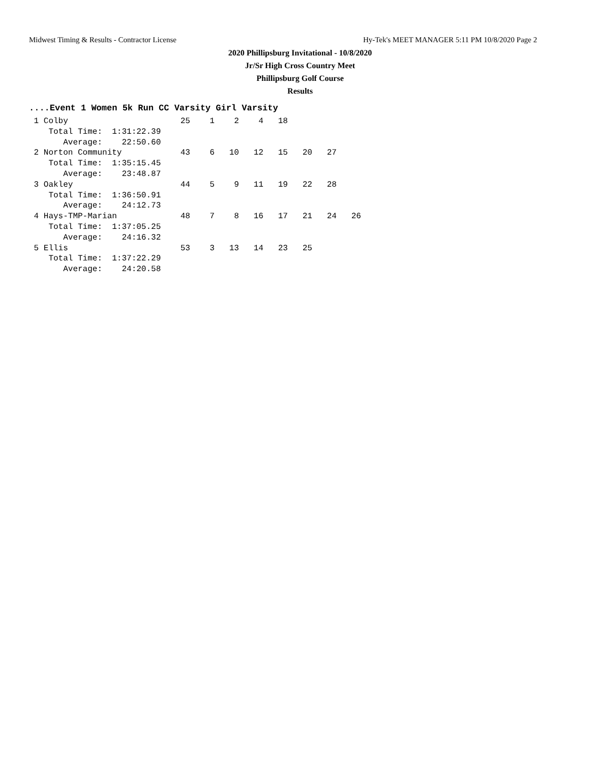Midwest Timing & Results - Contractor License Hy-Tek's MEET MANAGER 5:11 PM 10/8/2020 Page 2
2020 Phillipsburg Invitational - 10/8/2020
Jr/Sr High Cross Country Meet
Phillipsburg Golf Course
Results
....Event 1 Women 5k Run CC Varsity Girl Varsity
 1 Colby                       25    1    2    4   18
    Total Time:  1:31:22.39
       Average:    22:50.60
 2 Norton Community            43    6   10   12   15   20   27
    Total Time:  1:35:15.45
       Average:    23:48.87
 3 Oakley                      44    5    9   11   19   22   28
    Total Time:  1:36:50.91
       Average:    24:12.73
 4 Hays-TMP-Marian             48    7    8   16   17   21   24   26
    Total Time:  1:37:05.25
       Average:    24:16.32
 5 Ellis                       53    3   13   14   23   25
    Total Time:  1:37:22.29
       Average:    24:20.58